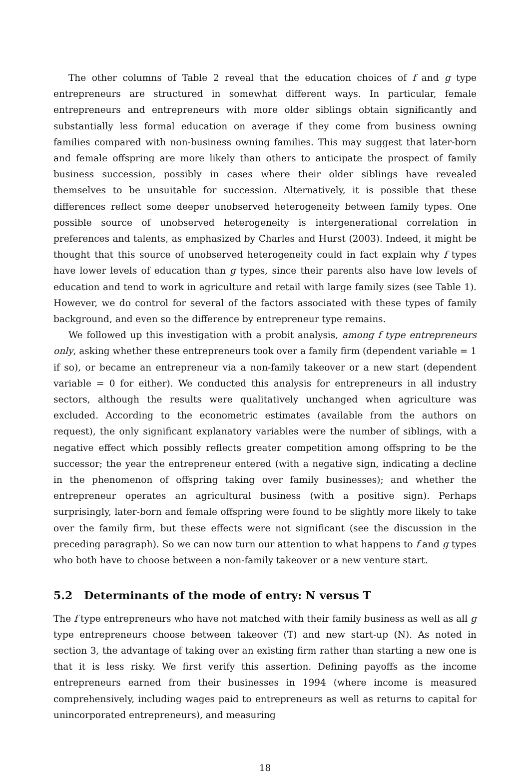The other columns of Table 2 reveal that the education choices of f and g type entrepreneurs are structured in somewhat different ways. In particular, female entrepreneurs and entrepreneurs with more older siblings obtain significantly and substantially less formal education on average if they come from business owning families compared with non-business owning families. This may suggest that later-born and female offspring are more likely than others to anticipate the prospect of family business succession, possibly in cases where their older siblings have revealed themselves to be unsuitable for succession. Alternatively, it is possible that these differences reflect some deeper unobserved heterogeneity between family types. One possible source of unobserved heterogeneity is intergenerational correlation in preferences and talents, as emphasized by Charles and Hurst (2003). Indeed, it might be thought that this source of unobserved heterogeneity could in fact explain why f types have lower levels of education than g types, since their parents also have low levels of education and tend to work in agriculture and retail with large family sizes (see Table 1). However, we do control for several of the factors associated with these types of family background, and even so the difference by entrepreneur type remains.
We followed up this investigation with a probit analysis, among f type entrepreneurs only, asking whether these entrepreneurs took over a family firm (dependent variable = 1 if so), or became an entrepreneur via a non-family takeover or a new start (dependent variable = 0 for either). We conducted this analysis for entrepreneurs in all industry sectors, although the results were qualitatively unchanged when agriculture was excluded. According to the econometric estimates (available from the authors on request), the only significant explanatory variables were the number of siblings, with a negative effect which possibly reflects greater competition among offspring to be the successor; the year the entrepreneur entered (with a negative sign, indicating a decline in the phenomenon of offspring taking over family businesses); and whether the entrepreneur operates an agricultural business (with a positive sign). Perhaps surprisingly, later-born and female offspring were found to be slightly more likely to take over the family firm, but these effects were not significant (see the discussion in the preceding paragraph). So we can now turn our attention to what happens to f and g types who both have to choose between a non-family takeover or a new venture start.
5.2 Determinants of the mode of entry: N versus T
The f type entrepreneurs who have not matched with their family business as well as all g type entrepreneurs choose between takeover (T) and new start-up (N). As noted in section 3, the advantage of taking over an existing firm rather than starting a new one is that it is less risky. We first verify this assertion. Defining payoffs as the income entrepreneurs earned from their businesses in 1994 (where income is measured comprehensively, including wages paid to entrepreneurs as well as returns to capital for unincorporated entrepreneurs), and measuring
18